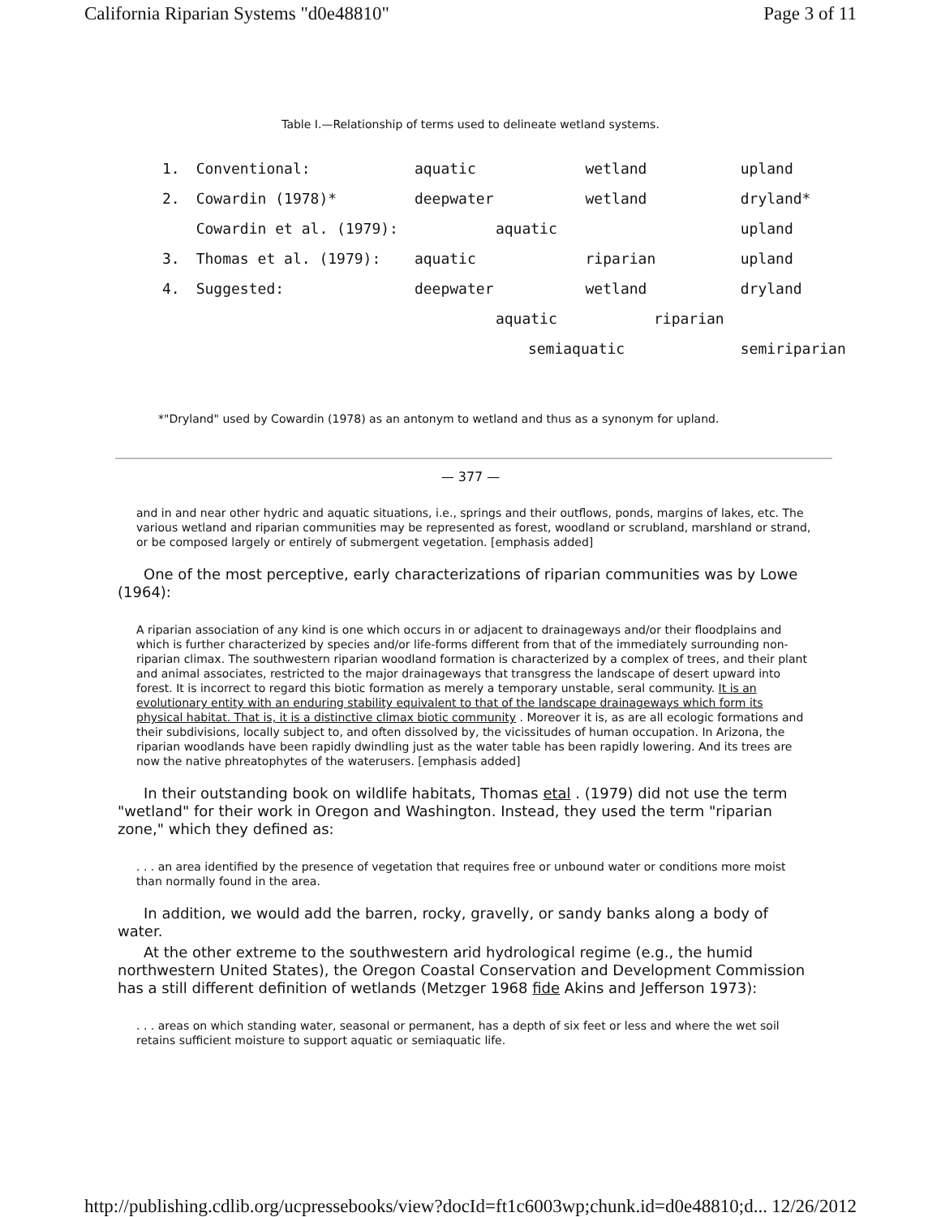California Riparian Systems "d0e48810" Page 3 of 11
Table I.—Relationship of terms used to delineate wetland systems.
| 1. | Conventional: | aquatic | wetland | upland |
| 2. | Cowardin (1978)* | deepwater | wetland | dryland* |
| | Cowardin et al. (1979): | aquatic | | upland |
| 3. | Thomas et al. (1979): | aquatic | riparian | upland |
| 4. | Suggested: | deepwater | wetland | dryland |
| | | aquatic riparian | | |
| | | semiaquatic | | semiriparian |
*"Dryland" used by Cowardin (1978) as an antonym to wetland and thus as a synonym for upland.
— 377 —
and in and near other hydric and aquatic situations, i.e., springs and their outflows, ponds, margins of lakes, etc. The various wetland and riparian communities may be represented as forest, woodland or scrubland, marshland or strand, or be composed largely or entirely of submergent vegetation. [emphasis added]
One of the most perceptive, early characterizations of riparian communities was by Lowe (1964):
A riparian association of any kind is one which occurs in or adjacent to drainageways and/or their floodplains and which is further characterized by species and/or life-forms different from that of the immediately surrounding non-riparian climax. The southwestern riparian woodland formation is characterized by a complex of trees, and their plant and animal associates, restricted to the major drainageways that transgress the landscape of desert upward into forest. It is incorrect to regard this biotic formation as merely a temporary unstable, seral community. It is an evolutionary entity with an enduring stability equivalent to that of the landscape drainageways which form its physical habitat. That is, it is a distinctive climax biotic community . Moreover it is, as are all ecologic formations and their subdivisions, locally subject to, and often dissolved by, the vicissitudes of human occupation. In Arizona, the riparian woodlands have been rapidly dwindling just as the water table has been rapidly lowering. And its trees are now the native phreatophytes of the waterusers. [emphasis added]
In their outstanding book on wildlife habitats, Thomas etal . (1979) did not use the term "wetland" for their work in Oregon and Washington. Instead, they used the term "riparian zone," which they defined as:
. . . an area identified by the presence of vegetation that requires free or unbound water or conditions more moist than normally found in the area.
In addition, we would add the barren, rocky, gravelly, or sandy banks along a body of water.
At the other extreme to the southwestern arid hydrological regime (e.g., the humid northwestern United States), the Oregon Coastal Conservation and Development Commission has a still different definition of wetlands (Metzger 1968 fide Akins and Jefferson 1973):
. . . areas on which standing water, seasonal or permanent, has a depth of six feet or less and where the wet soil retains sufficient moisture to support aquatic or semiaquatic life.
http://publishing.cdlib.org/ucpressebooks/view?docId=ft1c6003wp;chunk.id=d0e48810;d... 12/26/2012